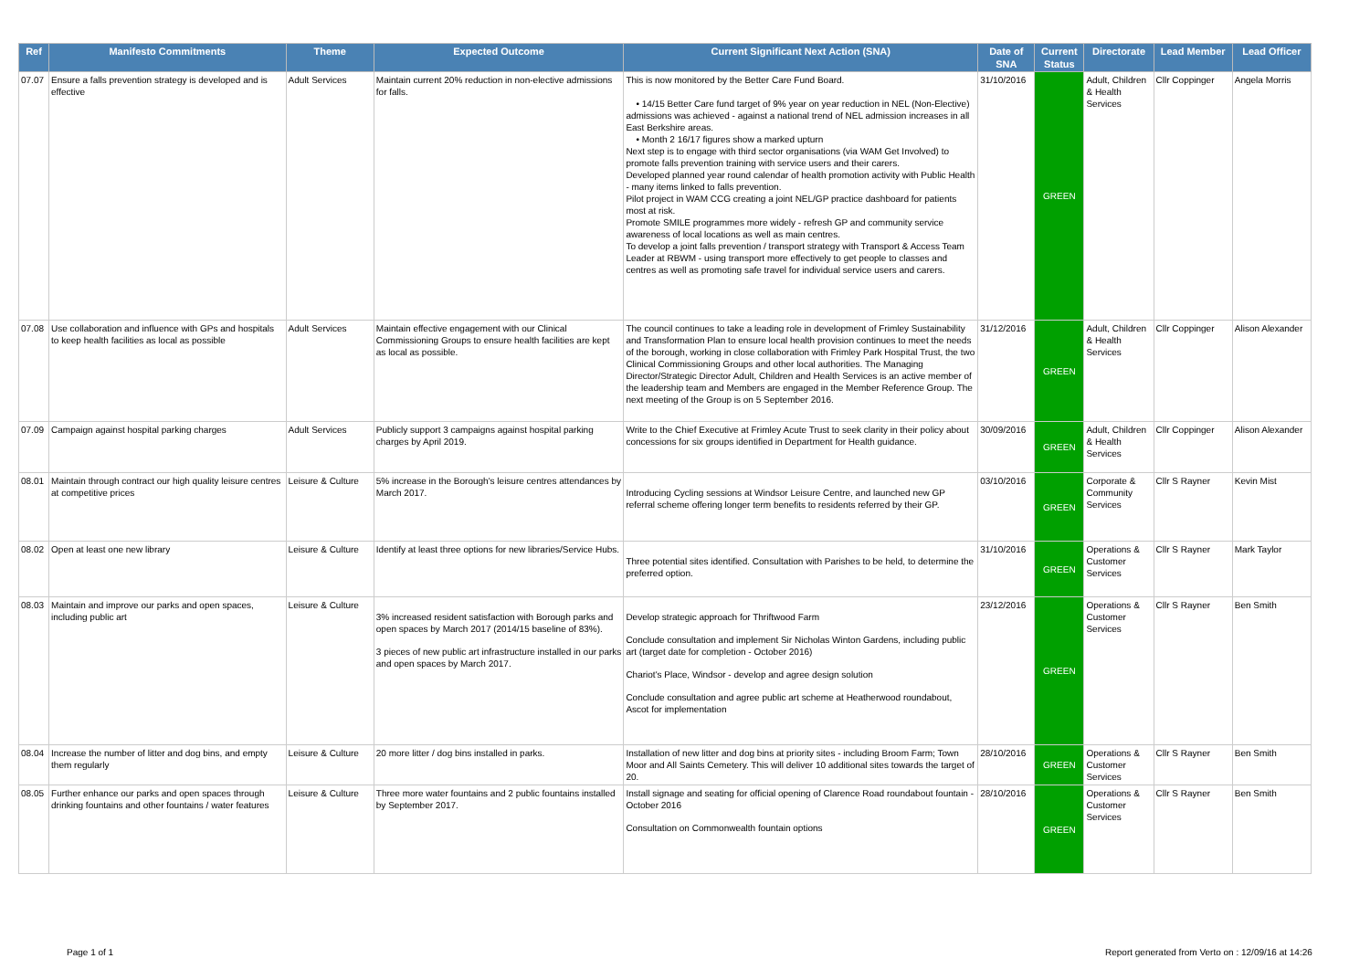| Ref | Manifesto Commitments | Theme | Expected Outcome | Current Significant Next Action (SNA) | Date of SNA | Current Status | Directorate | Lead Member | Lead Officer |
| --- | --- | --- | --- | --- | --- | --- | --- | --- | --- |
| 07.07 | Ensure a falls prevention strategy is developed and is effective | Adult Services | Maintain current 20% reduction in non-elective admissions for falls. | This is now monitored by the Better Care Fund Board. • 14/15 Better Care fund target of 9% year on year reduction in NEL (Non-Elective) admissions was achieved - against a national trend of NEL admission increases in all East Berkshire areas. • Month 2 16/17 figures show a marked upturn Next step is to engage with third sector organisations (via WAM Get Involved) to promote falls prevention training with service users and their carers. Developed planned year round calendar of health promotion activity with Public Health - many items linked to falls prevention. Pilot project in WAM CCG creating a joint NEL/GP practice dashboard for patients most at risk. Promote SMILE programmes more widely - refresh GP and community service awareness of local locations as well as main centres. To develop a joint falls prevention / transport strategy with Transport & Access Team Leader at RBWM - using transport more effectively to get people to classes and centres as well as promoting safe travel for individual service users and carers. | 31/10/2016 | GREEN | Adult, Children & Health Services | Cllr Coppinger | Angela Morris |
| 07.08 | Use collaboration and influence with GPs and hospitals to keep health facilities as local as possible | Adult Services | Maintain effective engagement with our Clinical Commissioning Groups to ensure health facilities are kept as local as possible. | The council continues to take a leading role in development of Frimley Sustainability and Transformation Plan to ensure local health provision continues to meet the needs of the borough, working in close collaboration with Frimley Park Hospital Trust, the two Clinical Commissioning Groups and other local authorities. The Managing Director/Strategic Director Adult, Children and Health Services is an active member of the leadership team and Members are engaged in the Member Reference Group. The next meeting of the Group is on 5 September 2016. | 31/12/2016 | GREEN | Adult, Children & Health Services | Cllr Coppinger | Alison Alexander |
| 07.09 | Campaign against hospital parking charges | Adult Services | Publicly support 3 campaigns against hospital parking charges by April 2019. | Write to the Chief Executive at Frimley Acute Trust to seek clarity in their policy about concessions for six groups identified in Department for Health guidance. | 30/09/2016 | GREEN | Adult, Children & Health Services | Cllr Coppinger | Alison Alexander |
| 08.01 | Maintain through contract our high quality leisure centres at competitive prices | Leisure & Culture | 5% increase in the Borough's leisure centres attendances by March 2017. | Introducing Cycling sessions at Windsor Leisure Centre, and launched new GP referral scheme offering longer term benefits to residents referred by their GP. | 03/10/2016 | GREEN | Corporate & Community Services | Cllr S Rayner | Kevin Mist |
| 08.02 | Open at least one new library | Leisure & Culture | Identify at least three options for new libraries/Service Hubs. | Three potential sites identified. Consultation with Parishes to be held, to determine the preferred option. | 31/10/2016 | GREEN | Operations & Customer Services | Cllr S Rayner | Mark Taylor |
| 08.03 | Maintain and improve our parks and open spaces, including public art | Leisure & Culture | 3% increased resident satisfaction with Borough parks and open spaces by March 2017 (2014/15 baseline of 83%). 3 pieces of new public art infrastructure installed in our parks and open spaces by March 2017. | Develop strategic approach for Thriftwood Farm Conclude consultation and implement Sir Nicholas Winton Gardens, including public art (target date for completion - October 2016) Chariot's Place, Windsor - develop and agree design solution Conclude consultation and agree public art scheme at Heatherwood roundabout, Ascot for implementation | 23/12/2016 | GREEN | Operations & Customer Services | Cllr S Rayner | Ben Smith |
| 08.04 | Increase the number of litter and dog bins, and empty them regularly | Leisure & Culture | 20 more litter / dog bins installed in parks. | Installation of new litter and dog bins at priority sites - including Broom Farm; Town Moor and All Saints Cemetery. This will deliver 10 additional sites towards the target of 20. | 28/10/2016 | GREEN | Operations & Customer Services | Cllr S Rayner | Ben Smith |
| 08.05 | Further enhance our parks and open spaces through drinking fountains and other fountains / water features | Leisure & Culture | Three more water fountains and 2 public fountains installed by September 2017. | Install signage and seating for official opening of Clarence Road roundabout fountain - October 2016 Consultation on Commonwealth fountain options | 28/10/2016 | GREEN | Operations & Customer Services | Cllr S Rayner | Ben Smith |
Page 1 of 1
Report generated from Verto on : 12/09/16 at 14:26